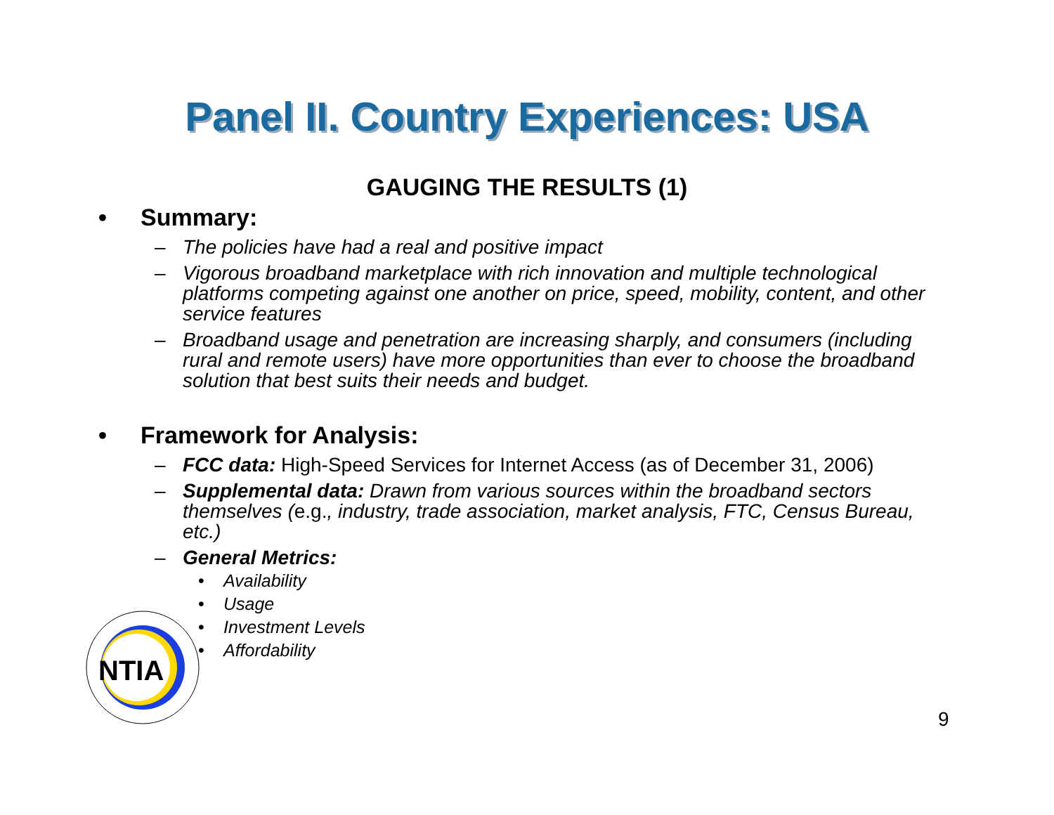Panel II. Country Experiences: USA
GAUGING THE RESULTS (1)
• Summary:
– The policies have had a real and positive impact
– Vigorous broadband marketplace with rich innovation and multiple technological platforms competing against one another on price, speed, mobility, content, and other service features
– Broadband usage and penetration are increasing sharply, and consumers (including rural and remote users) have more opportunities than ever to choose the broadband solution that best suits their needs and budget.
• Framework for Analysis:
– FCC data: High-Speed Services for Internet Access (as of December 31, 2006)
– Supplemental data: Drawn from various sources within the broadband sectors themselves (e.g., industry, trade association, market analysis, FTC, Census Bureau, etc.)
– General Metrics:
• Availability
• Usage
• Investment Levels
• Affordability
NTIA
9